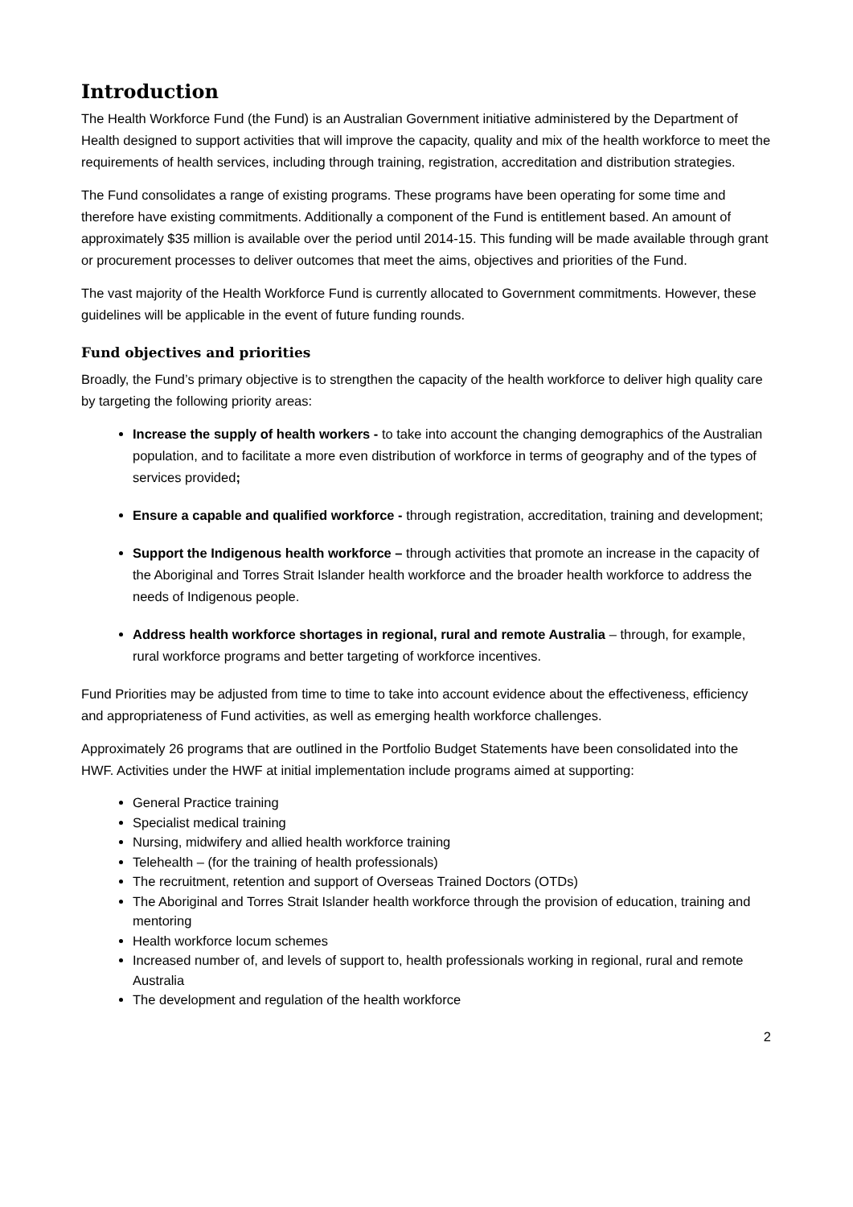Introduction
The Health Workforce Fund (the Fund) is an Australian Government initiative administered by the Department of Health designed to support activities that will improve the capacity, quality and mix of the health workforce to meet the requirements of health services, including through training, registration, accreditation and distribution strategies.
The Fund consolidates a range of existing programs. These programs have been operating for some time and therefore have existing commitments. Additionally a component of the Fund is entitlement based. An amount of approximately $35 million is available over the period until 2014-15. This funding will be made available through grant or procurement processes to deliver outcomes that meet the aims, objectives and priorities of the Fund.
The vast majority of the Health Workforce Fund is currently allocated to Government commitments. However, these guidelines will be applicable in the event of future funding rounds.
Fund objectives and priorities
Broadly, the Fund’s primary objective is to strengthen the capacity of the health workforce to deliver high quality care by targeting the following priority areas:
Increase the supply of health workers - to take into account the changing demographics of the Australian population, and to facilitate a more even distribution of workforce in terms of geography and of the types of services provided;
Ensure a capable and qualified workforce - through registration, accreditation, training and development;
Support the Indigenous health workforce – through activities that promote an increase in the capacity of the Aboriginal and Torres Strait Islander health workforce and the broader health workforce to address the needs of Indigenous people.
Address health workforce shortages in regional, rural and remote Australia – through, for example, rural workforce programs and better targeting of workforce incentives.
Fund Priorities may be adjusted from time to time to take into account evidence about the effectiveness, efficiency and appropriateness of Fund activities, as well as emerging health workforce challenges.
Approximately 26 programs that are outlined in the Portfolio Budget Statements have been consolidated into the HWF. Activities under the HWF at initial implementation include programs aimed at supporting:
General Practice training
Specialist medical training
Nursing, midwifery and allied health workforce training
Telehealth – (for the training of health professionals)
The recruitment, retention and support of Overseas Trained Doctors (OTDs)
The Aboriginal and Torres Strait Islander health workforce through the provision of education, training and mentoring
Health workforce locum schemes
Increased number of, and levels of support to, health professionals working in regional, rural and remote Australia
The development and regulation of the health workforce
2